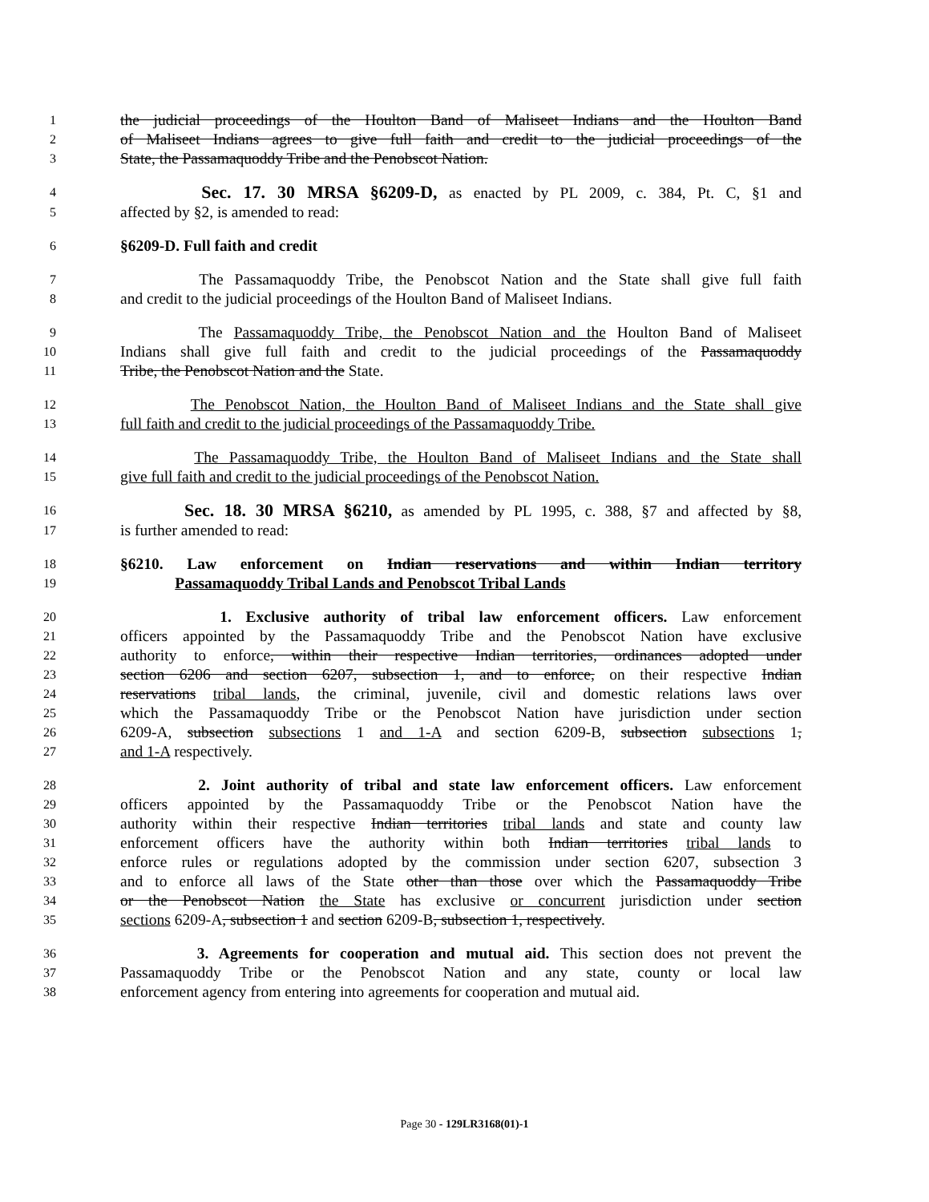1 the judicial proceedings of the Houlton Band of Maliseet Indians and the Houlton Band
2 of Maliseet Indians agrees to give full faith and credit to the judicial proceedings of the
3 State, the Passamaquoddy Tribe and the Penobscot Nation.
4 Sec. 17. 30 MRSA §6209-D, as enacted by PL 2009, c. 384, Pt. C, §1 and
5 affected by §2, is amended to read:
6 §6209-D. Full faith and credit
7 The Passamaquoddy Tribe, the Penobscot Nation and the State shall give full faith
8 and credit to the judicial proceedings of the Houlton Band of Maliseet Indians.
9 The Passamaquoddy Tribe, the Penobscot Nation and the Houlton Band of Maliseet
10 Indians shall give full faith and credit to the judicial proceedings of the Passamaquoddy
11 Tribe, the Penobscot Nation and the State.
12 The Penobscot Nation, the Houlton Band of Maliseet Indians and the State shall give
13 full faith and credit to the judicial proceedings of the Passamaquoddy Tribe.
14 The Passamaquoddy Tribe, the Houlton Band of Maliseet Indians and the State shall
15 give full faith and credit to the judicial proceedings of the Penobscot Nation.
16 Sec. 18. 30 MRSA §6210, as amended by PL 1995, c. 388, §7 and affected by §8,
17 is further amended to read:
18 §6210. Law enforcement on Indian reservations and within Indian territory
19 Passamaquoddy Tribal Lands and Penobscot Tribal Lands
20 1. Exclusive authority of tribal law enforcement officers. Law enforcement
21 officers appointed by the Passamaquoddy Tribe and the Penobscot Nation have exclusive
22 authority to enforce, within their respective Indian territories, ordinances adopted under
23 section 6206 and section 6207, subsection 1, and to enforce, on their respective Indian
24 reservations tribal lands, the criminal, juvenile, civil and domestic relations laws over
25 which the Passamaquoddy Tribe or the Penobscot Nation have jurisdiction under section
26 6209-A, subsection subsections 1 and 1-A and section 6209-B, subsection subsections 1,
27 and 1-A respectively.
28 2. Joint authority of tribal and state law enforcement officers. Law enforcement
29 officers appointed by the Passamaquoddy Tribe or the Penobscot Nation have the
30 authority within their respective Indian territories tribal lands and state and county law
31 enforcement officers have the authority within both Indian territories tribal lands to
32 enforce rules or regulations adopted by the commission under section 6207, subsection 3
33 and to enforce all laws of the State other than those over which the Passamaquoddy Tribe
34 or the Penobscot Nation the State has exclusive or concurrent jurisdiction under section
35 sections 6209-A, subsection 1 and section 6209-B, subsection 1, respectively.
36 3. Agreements for cooperation and mutual aid. This section does not prevent the
37 Passamaquoddy Tribe or the Penobscot Nation and any state, county or local law
38 enforcement agency from entering into agreements for cooperation and mutual aid.
Page 30 - 129LR3168(01)-1